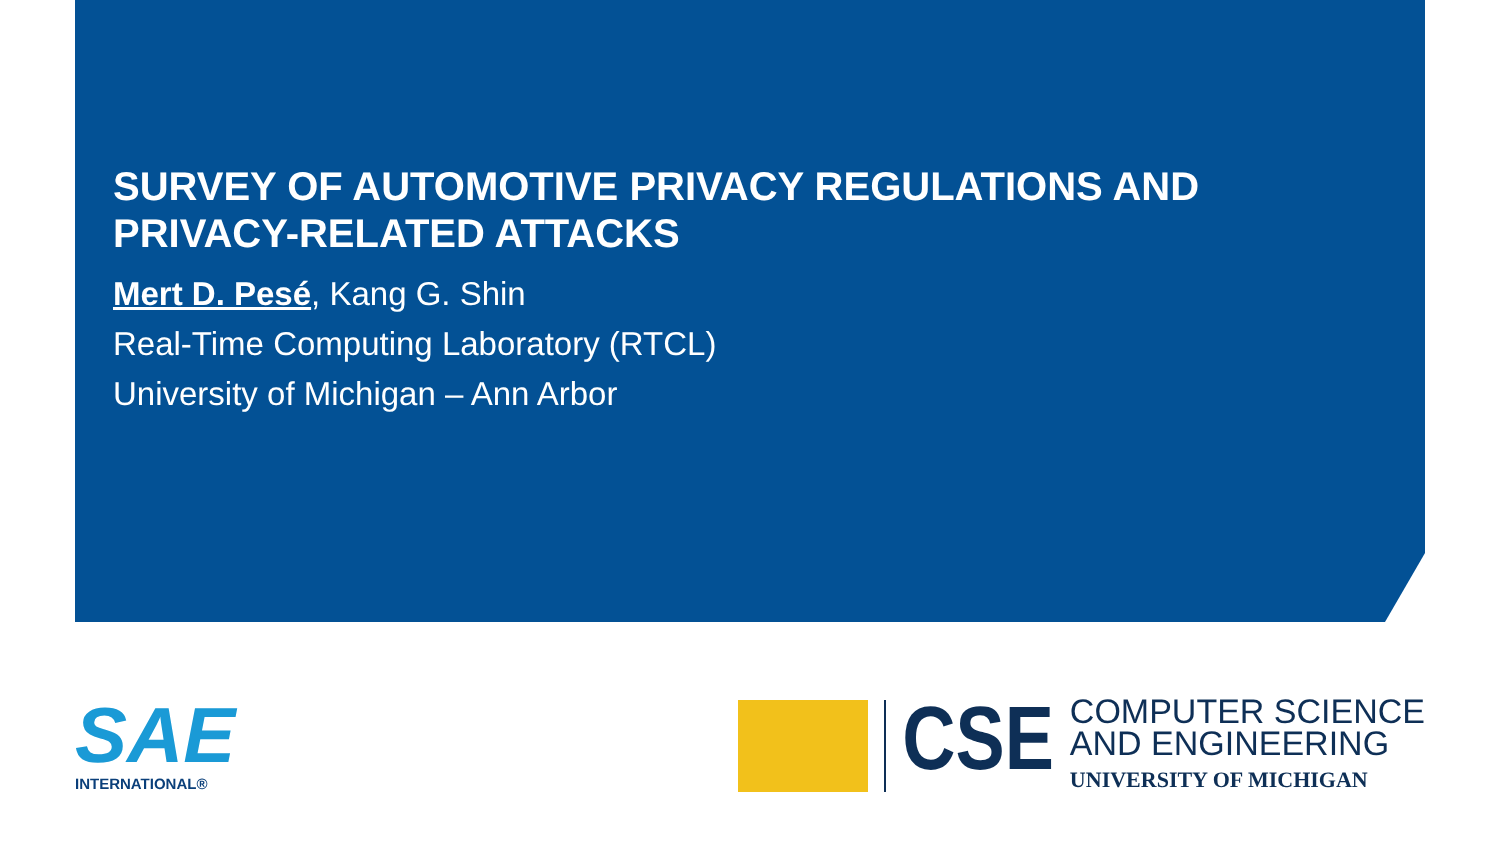SURVEY OF AUTOMOTIVE PRIVACY REGULATIONS AND
PRIVACY-RELATED ATTACKS
Mert D. Pesé, Kang G. Shin
Real-Time Computing Laboratory (RTCL)
University of Michigan – Ann Arbor
SAE
INTERNATIONAL®
CSE
COMPUTER SCIENCE
AND ENGINEERING
UNIVERSITY OF MICHIGAN